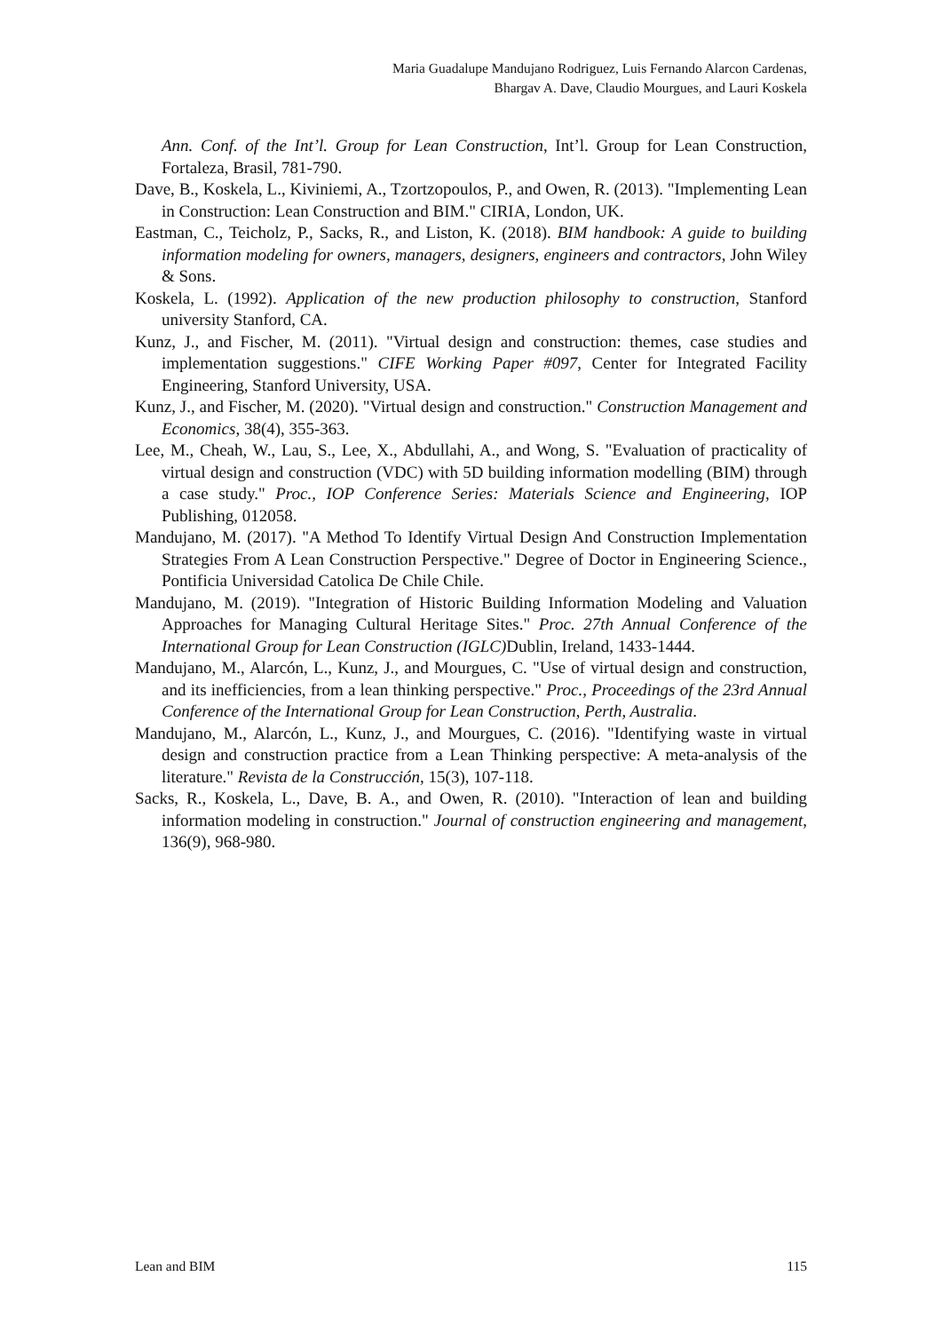Maria Guadalupe Mandujano Rodriguez, Luis Fernando Alarcon Cardenas,
Bhargav A. Dave, Claudio Mourgues, and Lauri Koskela
Ann. Conf. of the Int’l. Group for Lean Construction, Int’l. Group for Lean Construction, Fortaleza, Brasil, 781-790.
Dave, B., Koskela, L., Kiviniemi, A., Tzortzopoulos, P., and Owen, R. (2013). "Implementing Lean in Construction: Lean Construction and BIM." CIRIA, London, UK.
Eastman, C., Teicholz, P., Sacks, R., and Liston, K. (2018). BIM handbook: A guide to building information modeling for owners, managers, designers, engineers and contractors, John Wiley & Sons.
Koskela, L. (1992). Application of the new production philosophy to construction, Stanford university Stanford, CA.
Kunz, J., and Fischer, M. (2011). "Virtual design and construction: themes, case studies and implementation suggestions." CIFE Working Paper #097, Center for Integrated Facility Engineering, Stanford University, USA.
Kunz, J., and Fischer, M. (2020). "Virtual design and construction." Construction Management and Economics, 38(4), 355-363.
Lee, M., Cheah, W., Lau, S., Lee, X., Abdullahi, A., and Wong, S. "Evaluation of practicality of virtual design and construction (VDC) with 5D building information modelling (BIM) through a case study." Proc., IOP Conference Series: Materials Science and Engineering, IOP Publishing, 012058.
Mandujano, M. (2017). "A Method To Identify Virtual Design And Construction Implementation Strategies From A Lean Construction Perspective." Degree of Doctor in Engineering Science., Pontificia Universidad Catolica De Chile Chile.
Mandujano, M. (2019). "Integration of Historic Building Information Modeling and Valuation Approaches for Managing Cultural Heritage Sites." Proc. 27th Annual Conference of the International Group for Lean Construction (IGLC) Dublin, Ireland, 1433-1444.
Mandujano, M., Alarcón, L., Kunz, J., and Mourgues, C. "Use of virtual design and construction, and its inefficiencies, from a lean thinking perspective." Proc., Proceedings of the 23rd Annual Conference of the International Group for Lean Construction, Perth, Australia.
Mandujano, M., Alarcón, L., Kunz, J., and Mourgues, C. (2016). "Identifying waste in virtual design and construction practice from a Lean Thinking perspective: A meta-analysis of the literature." Revista de la Construcción, 15(3), 107-118.
Sacks, R., Koskela, L., Dave, B. A., and Owen, R. (2010). "Interaction of lean and building information modeling in construction." Journal of construction engineering and management, 136(9), 968-980.
Lean and BIM 115